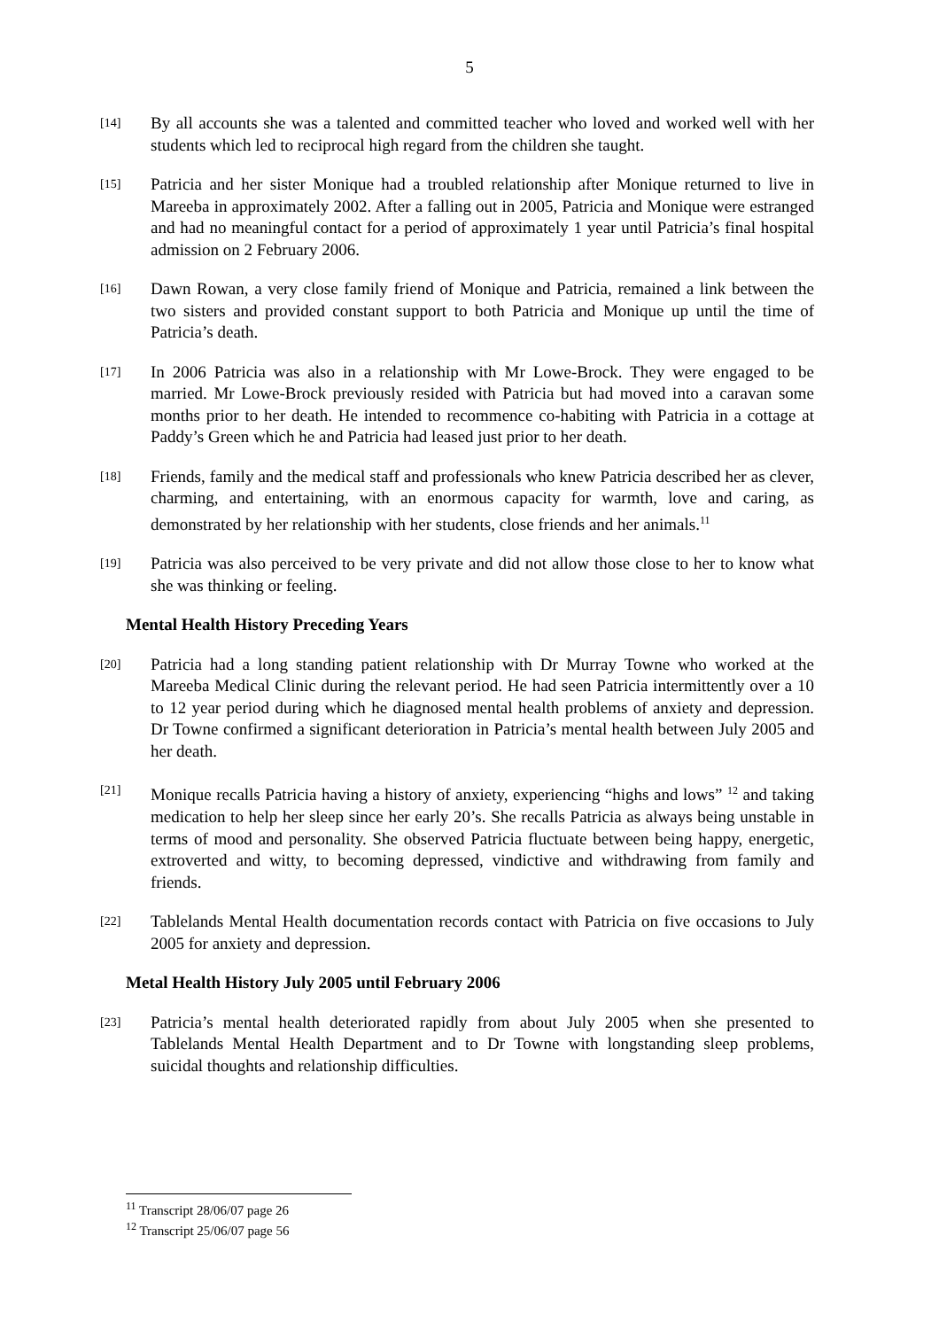5
[14]
By all accounts she was a talented and committed teacher who loved and worked well with her students which led to reciprocal high regard from the children she taught.
[15]
Patricia and her sister Monique had a troubled relationship after Monique returned to live in Mareeba in approximately 2002. After a falling out in 2005, Patricia and Monique were estranged and had no meaningful contact for a period of approximately 1 year until Patricia’s final hospital admission on 2 February 2006.
[16]
Dawn Rowan, a very close family friend of Monique and Patricia, remained a link between the two sisters and provided constant support to both Patricia and Monique up until the time of Patricia’s death.
[17]
In 2006 Patricia was also in a relationship with Mr Lowe-Brock. They were engaged to be married. Mr Lowe-Brock previously resided with Patricia but had moved into a caravan some months prior to her death. He intended to recommence co-habiting with Patricia in a cottage at Paddy’s Green which he and Patricia had leased just prior to her death.
[18]
Friends, family and the medical staff and professionals who knew Patricia described her as clever, charming, and entertaining, with an enormous capacity for warmth, love and caring, as demonstrated by her relationship with her students, close friends and her animals.<sup>11</sup>
[19]
Patricia was also perceived to be very private and did not allow those close to her to know what she was thinking or feeling.
Mental Health History Preceding Years
[20]
Patricia had a long standing patient relationship with Dr Murray Towne who worked at the Mareeba Medical Clinic during the relevant period. He had seen Patricia intermittently over a 10 to 12 year period during which he diagnosed mental health problems of anxiety and depression. Dr Towne confirmed a significant deterioration in Patricia’s mental health between July 2005 and her death.
[21]
Monique recalls Patricia having a history of anxiety, experiencing “highs and lows” <sup>12</sup> and taking medication to help her sleep since her early 20’s. She recalls Patricia as always being unstable in terms of mood and personality. She observed Patricia fluctuate between being happy, energetic, extroverted and witty, to becoming depressed, vindictive and withdrawing from family and friends.
[22]
Tablelands Mental Health documentation records contact with Patricia on five occasions to July 2005 for anxiety and depression.
Metal Health History July 2005 until February 2006
[23]
Patricia’s mental health deteriorated rapidly from about July 2005 when she presented to Tablelands Mental Health Department and to Dr Towne with longstanding sleep problems, suicidal thoughts and relationship difficulties.
<sup>11</sup> Transcript 28/06/07 page 26
<sup>12</sup> Transcript 25/06/07 page 56